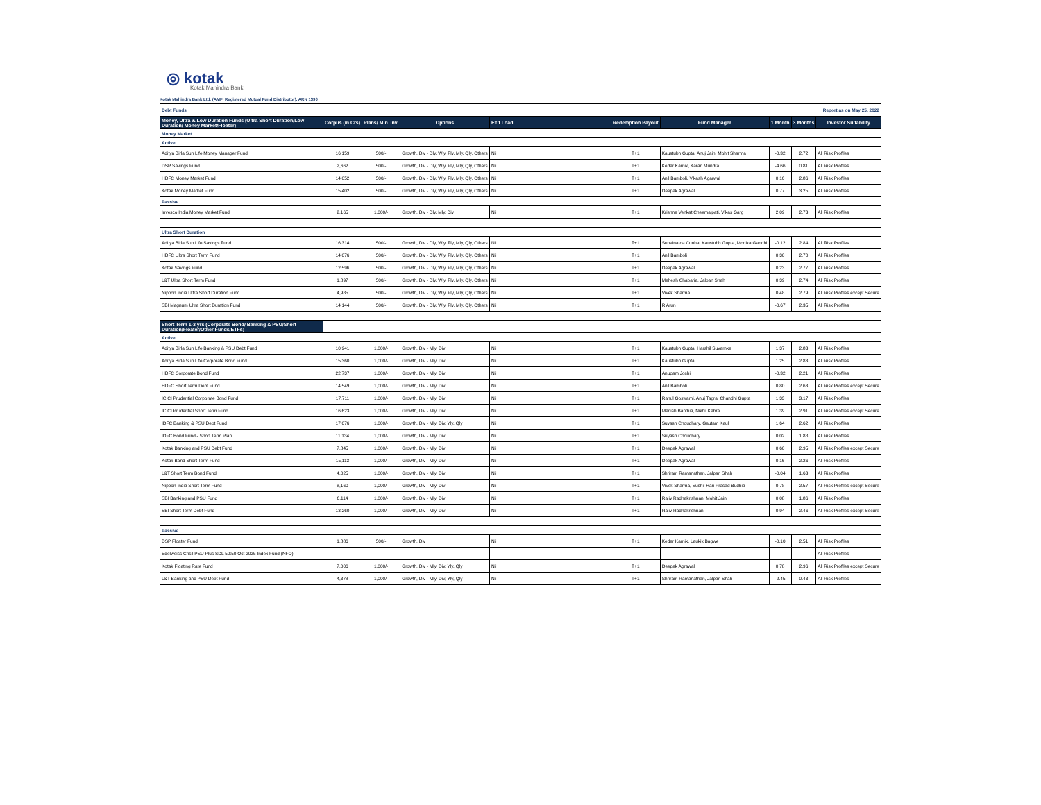◎ kotak
Kotak Mahindra Bank
Kotak Mahindra Bank Ltd. (AMFI Registered Mutual Fund Distributor), ARN 1390
| Debt Funds | | | | | Report as on May 25, 2022 | | | | |
| Money, Ultra & Low Duration Funds (Ultra Short Duration/Low Duration/ Money Market/Floater) | Corpus (in Crs) | Plans/ Min. Inv. | Options | Exit Load | Redemption Payout | Fund Manager | 1 Month | 3 Months | Investor Suitability |
| Money Market | | | | | | | | | |
| Active | | | | | | | | | |
| Aditya Birla Sun Life Money Manager Fund | 16,159 | 500/- | Growth, Div - Dly, Wly, Fly, Mly, Qly, Others | Nil | T+1 | Kaustubh Gupta, Anuj Jain, Mohit Sharma | -0.32 | 2.72 | All Risk Profiles |
| DSP Savings Fund | 2,662 | 500/- | Growth, Div - Dly, Wly, Fly, Mly, Qly, Others | Nil | T+1 | Kedar Karnik, Karan Mundra | -4.66 | 0.81 | All Risk Profiles |
| HDFC Money Market Fund | 14,052 | 500/- | Growth, Div - Dly, Wly, Fly, Mly, Qly, Others | Nil | T+1 | Anil Bamboli, Vikash Agarwal | 0.16 | 2.86 | All Risk Profiles |
| Kotak Money Market Fund | 15,402 | 500/- | Growth, Div - Dly, Wly, Fly, Mly, Qly, Others | Nil | T+1 | Deepak Agrawal | 0.77 | 3.25 | All Risk Profiles |
| Passive | | | | | | | | | |
| Invesco India Money Market Fund | 2,165 | 1,000/- | Growth, Div - Dly, Mly, Div | Nil | T+1 | Krishna Venkat Cheemalpati, Vikas Garg | 2.09 | 2.73 | All Risk Profiles |
| Ultra Short Duration | | | | | | | | | |
| Aditya Birla Sun Life Savings Fund | 16,314 | 500/- | Growth, Div - Dly, Wly, Fly, Mly, Qly, Others | Nil | T+1 | Sunaina da Cunha, Kaustubh Gupta, Monika Gandhi | -0.12 | 2.84 | All Risk Profiles |
| HDFC Ultra Short Term Fund | 14,076 | 500/- | Growth, Div - Dly, Wly, Fly, Mly, Qly, Others | Nil | T+1 | Anil Bamboli | 0.30 | 2.70 | All Risk Profiles |
| Kotak Savings Fund | 12,596 | 500/- | Growth, Div - Dly, Wly, Fly, Mly, Qly, Others | Nil | T+1 | Deepak Agrawal | 0.23 | 2.77 | All Risk Profiles |
| L&T Ultra Short Term Fund | 1,897 | 500/- | Growth, Div - Dly, Wly, Fly, Mly, Qly, Others | Nil | T+1 | Mahesh Chabaria, Jalpan Shah | 0.39 | 2.74 | All Risk Profiles |
| Nippon India Ultra Short Duration Fund | 4,985 | 500/- | Growth, Div - Dly, Wly, Fly, Mly, Qly, Others | Nil | T+1 | Vivek Sharma | 0.48 | 2.79 | All Risk Profiles except Secure |
| SBI Magnum Ultra Short Duration Fund | 14,144 | 500/- | Growth, Div - Dly, Wly, Fly, Mly, Qly, Others | Nil | T+1 | R Arun | -0.67 | 2.35 | All Risk Profiles |
| Short Term 1-3 yrs (Corporate Bond/ Banking & PSU/Short Duration/Floater/Other Funds/ETFs) | | | | | | | | | |
| Active | | | | | | | | | |
| Aditya Birla Sun Life Banking & PSU Debt Fund | 10,941 | 1,000/- | Growth, Div - Mly, Div | Nil | T+1 | Kaustubh Gupta, Harshil Suvarnka | 1.37 | 2.83 | All Risk Profiles |
| Aditya Birla Sun Life Corporate Bond Fund | 15,360 | 1,000/- | Growth, Div - Mly, Div | Nil | T+1 | Kaustubh Gupta | 1.25 | 2.83 | All Risk Profiles |
| HDFC Corporate Bond Fund | 22,737 | 1,000/- | Growth, Div - Mly, Div | Nil | T+1 | Anupam Joshi | -0.32 | 2.21 | All Risk Profiles |
| HDFC Short Term Debt Fund | 14,549 | 1,000/- | Growth, Div - Mly, Div | Nil | T+1 | Anil Bamboli | 0.80 | 2.63 | All Risk Profiles except Secure |
| ICICI Prudential Corporate Bond Fund | 17,711 | 1,000/- | Growth, Div - Mly, Div | Nil | T+1 | Rahul Goswami, Anuj Tagra, Chandni Gupta | 1.33 | 3.17 | All Risk Profiles |
| ICICI Prudential Short Term Fund | 16,623 | 1,000/- | Growth, Div - Mly, Div | Nil | T+1 | Manish Banthia, Nikhil Kabra | 1.39 | 2.91 | All Risk Profiles except Secure |
| IDFC Banking & PSU Debt Fund | 17,076 | 1,000/- | Growth, Div - Mly, Div, Yly, Qly | Nil | T+1 | Suyash Choudhary, Gautam Kaul | 1.64 | 2.62 | All Risk Profiles |
| IDFC Bond Fund - Short Term Plan | 11,134 | 1,000/- | Growth, Div - Mly, Div | Nil | T+1 | Suyash Choudhary | 0.02 | 1.88 | All Risk Profiles |
| Kotak Banking and PSU Debt Fund | 7,845 | 1,000/- | Growth, Div - Mly, Div | Nil | T+1 | Deepak Agrawal | 0.60 | 2.95 | All Risk Profiles except Secure |
| Kotak Bond Short Term Fund | 15,113 | 1,000/- | Growth, Div - Mly, Div | Nil | T+1 | Deepak Agrawal | 0.16 | 2.26 | All Risk Profiles |
| L&T Short Term Bond Fund | 4,025 | 1,000/- | Growth, Div - Mly, Div | Nil | T+1 | Shriram Ramanathan, Jalpan Shah | -0.04 | 1.63 | All Risk Profiles |
| Nippon India Short Term Fund | 8,160 | 1,000/- | Growth, Div - Mly, Div | Nil | T+1 | Vivek Sharma, Sushil Hari Prasad Budhia | 0.78 | 2.57 | All Risk Profiles except Secure |
| SBI Banking and PSU Fund | 6,114 | 1,000/- | Growth, Div - Mly, Div | Nil | T+1 | Rajiv Radhakrishnan, Mohit Jain | 0.08 | 1.86 | All Risk Profiles |
| SBI Short Term Debt Fund | 13,260 | 1,000/- | Growth, Div - Mly, Div | Nil | T+1 | Rajiv Radhakrishnan | 0.94 | 2.46 | All Risk Profiles except Secure |
| Passive | | | | | | | | | |
| DSP Floater Fund | 1,886 | 500/- | Growth, Div | Nil | T+1 | Kedar Karnik, Laukik Bagwe | -0.10 | 2.51 | All Risk Profiles |
| Edelweiss Crisil PSU Plus SDL 50:50 Oct 2025 Index Fund (NFO) | - | - | - | - | - | - | - | - | All Risk Profiles |
| Kotak Floating Rate Fund | 7,006 | 1,000/- | Growth, Div - Mly, Div, Yly, Qly | Nil | T+1 | Deepak Agrawal | 0.78 | 2.96 | All Risk Profiles except Secure |
| L&T Banking and PSU Debt Fund | 4,378 | 1,000/- | Growth, Div - Mly, Div, Yly, Qly | Nil | T+1 | Shriram Ramanathan, Jalpan Shah | -2.45 | 0.43 | All Risk Profiles |